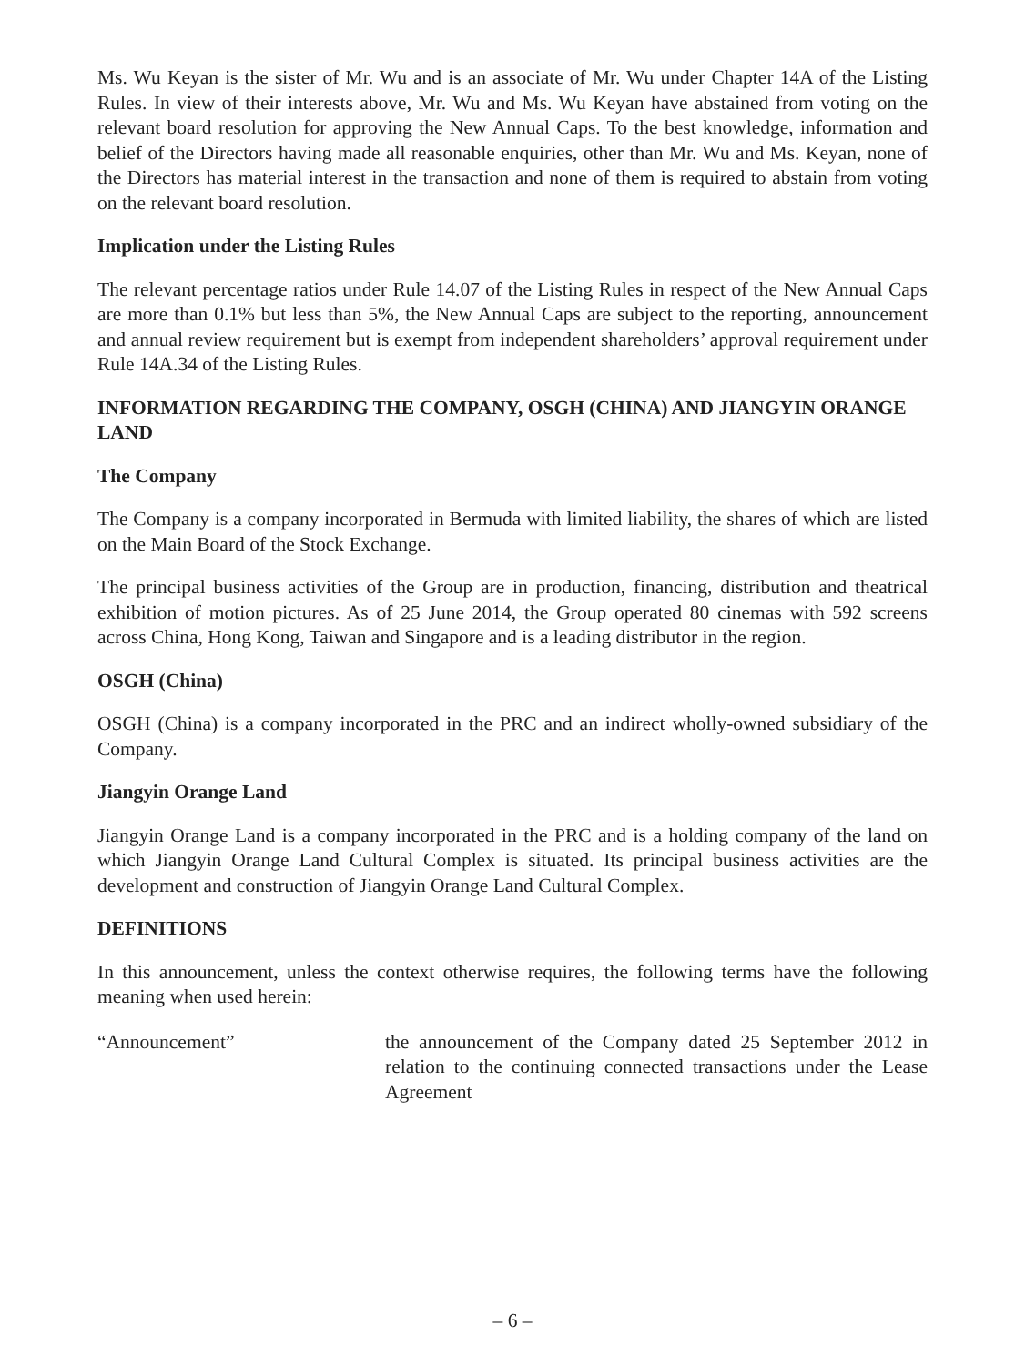Ms. Wu Keyan is the sister of Mr. Wu and is an associate of Mr. Wu under Chapter 14A of the Listing Rules. In view of their interests above, Mr. Wu and Ms. Wu Keyan have abstained from voting on the relevant board resolution for approving the New Annual Caps. To the best knowledge, information and belief of the Directors having made all reasonable enquiries, other than Mr. Wu and Ms. Keyan, none of the Directors has material interest in the transaction and none of them is required to abstain from voting on the relevant board resolution.
Implication under the Listing Rules
The relevant percentage ratios under Rule 14.07 of the Listing Rules in respect of the New Annual Caps are more than 0.1% but less than 5%, the New Annual Caps are subject to the reporting, announcement and annual review requirement but is exempt from independent shareholders’ approval requirement under Rule 14A.34 of the Listing Rules.
INFORMATION REGARDING THE COMPANY, OSGH (CHINA) AND JIANGYIN ORANGE LAND
The Company
The Company is a company incorporated in Bermuda with limited liability, the shares of which are listed on the Main Board of the Stock Exchange.
The principal business activities of the Group are in production, financing, distribution and theatrical exhibition of motion pictures. As of 25 June 2014, the Group operated 80 cinemas with 592 screens across China, Hong Kong, Taiwan and Singapore and is a leading distributor in the region.
OSGH (China)
OSGH (China) is a company incorporated in the PRC and an indirect wholly-owned subsidiary of the Company.
Jiangyin Orange Land
Jiangyin Orange Land is a company incorporated in the PRC and is a holding company of the land on which Jiangyin Orange Land Cultural Complex is situated. Its principal business activities are the development and construction of Jiangyin Orange Land Cultural Complex.
DEFINITIONS
In this announcement, unless the context otherwise requires, the following terms have the following meaning when used herein:
“Announcement” the announcement of the Company dated 25 September 2012 in relation to the continuing connected transactions under the Lease Agreement
– 6 –